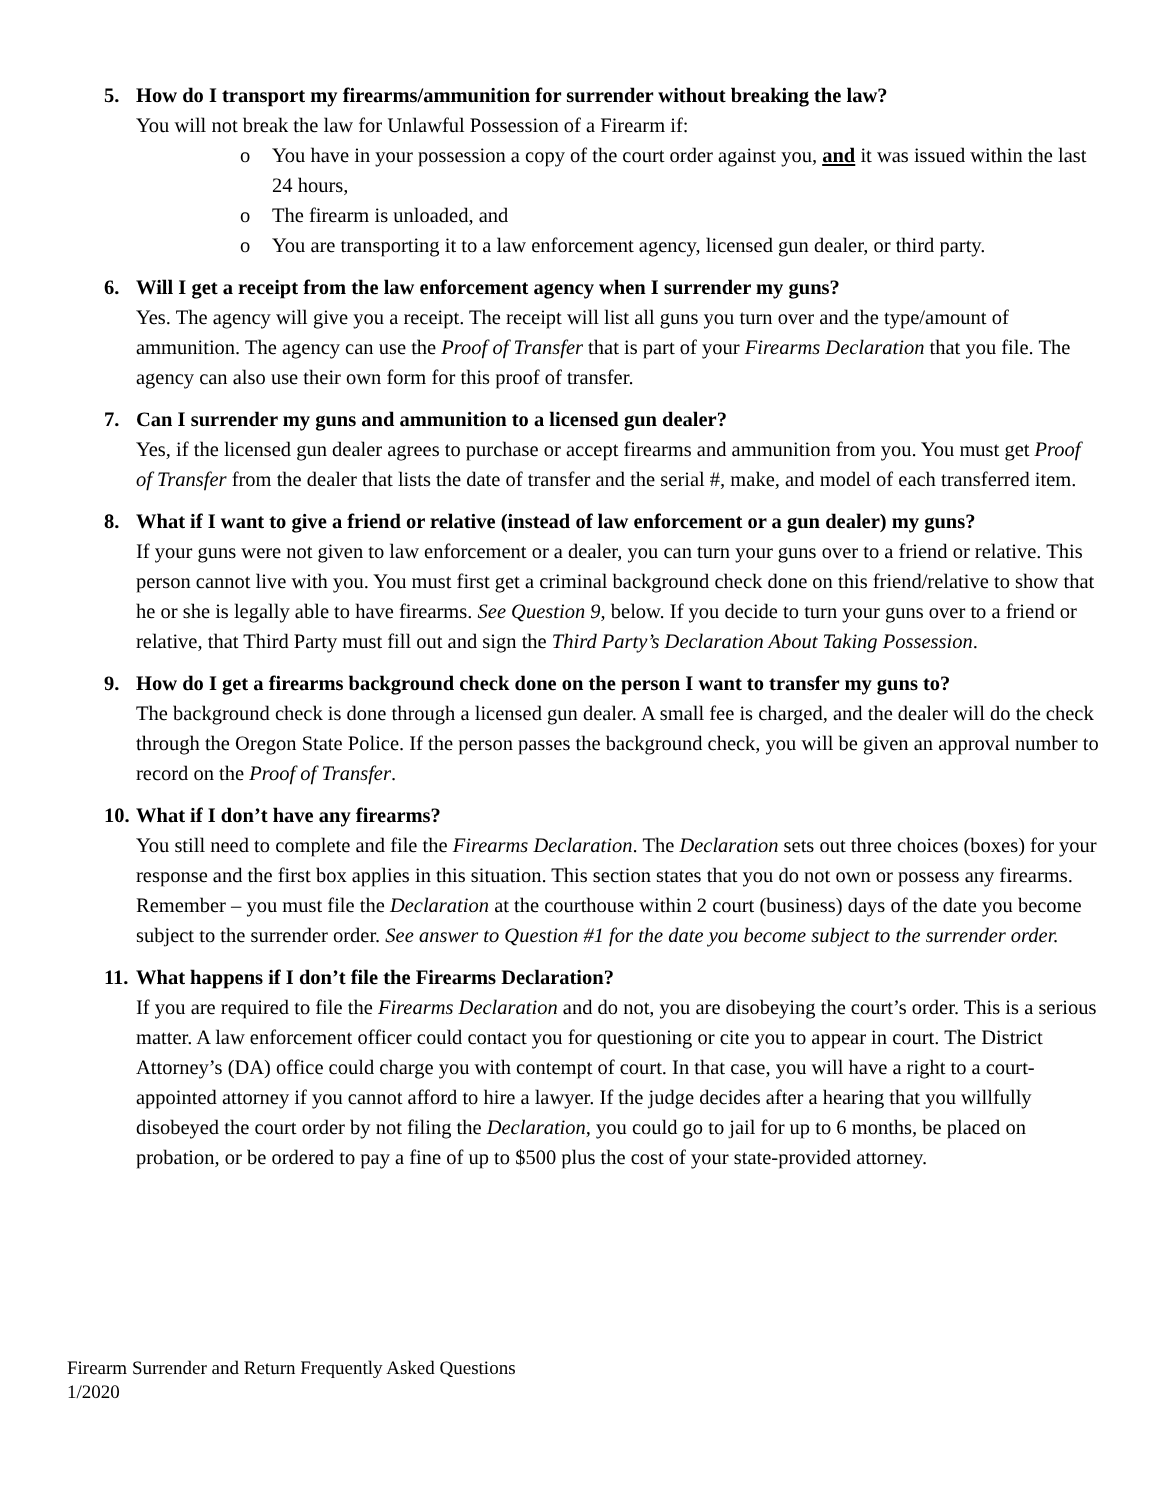5. How do I transport my firearms/ammunition for surrender without breaking the law?
You will not break the law for Unlawful Possession of a Firearm if:
o You have in your possession a copy of the court order against you, and it was issued within the last 24 hours,
o The firearm is unloaded, and
o You are transporting it to a law enforcement agency, licensed gun dealer, or third party.
6. Will I get a receipt from the law enforcement agency when I surrender my guns?
Yes. The agency will give you a receipt. The receipt will list all guns you turn over and the type/amount of ammunition. The agency can use the Proof of Transfer that is part of your Firearms Declaration that you file. The agency can also use their own form for this proof of transfer.
7. Can I surrender my guns and ammunition to a licensed gun dealer?
Yes, if the licensed gun dealer agrees to purchase or accept firearms and ammunition from you. You must get Proof of Transfer from the dealer that lists the date of transfer and the serial #, make, and model of each transferred item.
8. What if I want to give a friend or relative (instead of law enforcement or a gun dealer) my guns?
If your guns were not given to law enforcement or a dealer, you can turn your guns over to a friend or relative. This person cannot live with you. You must first get a criminal background check done on this friend/relative to show that he or she is legally able to have firearms. See Question 9, below. If you decide to turn your guns over to a friend or relative, that Third Party must fill out and sign the Third Party’s Declaration About Taking Possession.
9. How do I get a firearms background check done on the person I want to transfer my guns to?
The background check is done through a licensed gun dealer. A small fee is charged, and the dealer will do the check through the Oregon State Police. If the person passes the background check, you will be given an approval number to record on the Proof of Transfer.
10. What if I don’t have any firearms?
You still need to complete and file the Firearms Declaration. The Declaration sets out three choices (boxes) for your response and the first box applies in this situation. This section states that you do not own or possess any firearms. Remember – you must file the Declaration at the courthouse within 2 court (business) days of the date you become subject to the surrender order. See answer to Question #1 for the date you become subject to the surrender order.
11. What happens if I don’t file the Firearms Declaration?
If you are required to file the Firearms Declaration and do not, you are disobeying the court’s order. This is a serious matter. A law enforcement officer could contact you for questioning or cite you to appear in court. The District Attorney’s (DA) office could charge you with contempt of court. In that case, you will have a right to a court-appointed attorney if you cannot afford to hire a lawyer. If the judge decides after a hearing that you willfully disobeyed the court order by not filing the Declaration, you could go to jail for up to 6 months, be placed on probation, or be ordered to pay a fine of up to $500 plus the cost of your state-provided attorney.
Firearm Surrender and Return Frequently Asked Questions
1/2020